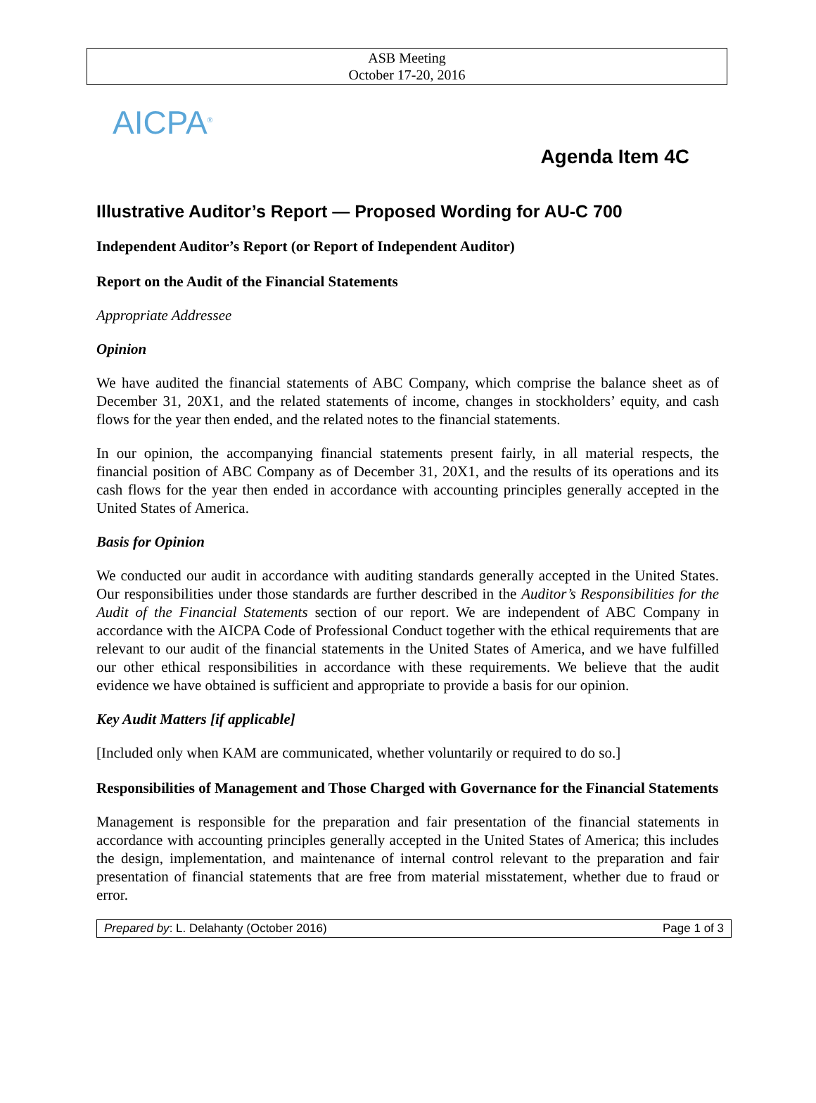ASB Meeting
October 17-20, 2016
AICPA<sup>®</sup>
Agenda Item 4C
Illustrative Auditor’s Report — Proposed Wording for AU-C 700
Independent Auditor’s Report (or Report of Independent Auditor)
Report on the Audit of the Financial Statements
Appropriate Addressee
Opinion
We have audited the financial statements of ABC Company, which comprise the balance sheet as of December 31, 20X1, and the related statements of income, changes in stockholders’ equity, and cash flows for the year then ended, and the related notes to the financial statements.
In our opinion, the accompanying financial statements present fairly, in all material respects, the financial position of ABC Company as of December 31, 20X1, and the results of its operations and its cash flows for the year then ended in accordance with accounting principles generally accepted in the United States of America.
Basis for Opinion
We conducted our audit in accordance with auditing standards generally accepted in the United States. Our responsibilities under those standards are further described in the Auditor’s Responsibilities for the Audit of the Financial Statements section of our report. We are independent of ABC Company in accordance with the AICPA Code of Professional Conduct together with the ethical requirements that are relevant to our audit of the financial statements in the United States of America, and we have fulfilled our other ethical responsibilities in accordance with these requirements. We believe that the audit evidence we have obtained is sufficient and appropriate to provide a basis for our opinion.
Key Audit Matters [if applicable]
[Included only when KAM are communicated, whether voluntarily or required to do so.]
Responsibilities of Management and Those Charged with Governance for the Financial Statements
Management is responsible for the preparation and fair presentation of the financial statements in accordance with accounting principles generally accepted in the United States of America; this includes the design, implementation, and maintenance of internal control relevant to the preparation and fair presentation of financial statements that are free from material misstatement, whether due to fraud or error.
Prepared by: L. Delahanty (October 2016) Page 1 of 3